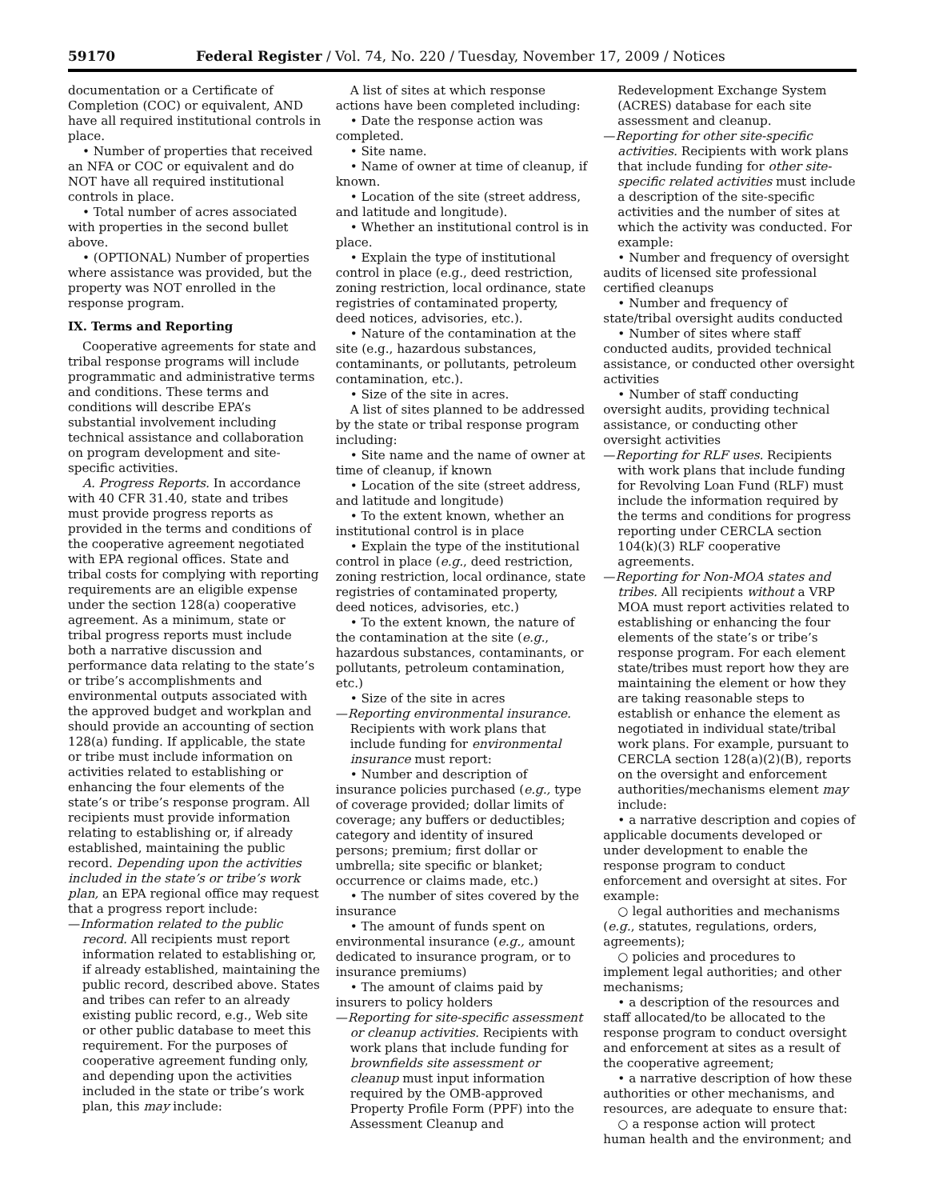59170 Federal Register / Vol. 74, No. 220 / Tuesday, November 17, 2009 / Notices
documentation or a Certificate of Completion (COC) or equivalent, AND have all required institutional controls in place.
• Number of properties that received an NFA or COC or equivalent and do NOT have all required institutional controls in place.
• Total number of acres associated with properties in the second bullet above.
• (OPTIONAL) Number of properties where assistance was provided, but the property was NOT enrolled in the response program.
IX. Terms and Reporting
Cooperative agreements for state and tribal response programs will include programmatic and administrative terms and conditions. These terms and conditions will describe EPA’s substantial involvement including technical assistance and collaboration on program development and site-specific activities.
A. Progress Reports. In accordance with 40 CFR 31.40, state and tribes must provide progress reports as provided in the terms and conditions of the cooperative agreement negotiated with EPA regional offices. State and tribal costs for complying with reporting requirements are an eligible expense under the section 128(a) cooperative agreement. As a minimum, state or tribal progress reports must include both a narrative discussion and performance data relating to the state’s or tribe’s accomplishments and environmental outputs associated with the approved budget and workplan and should provide an accounting of section 128(a) funding. If applicable, the state or tribe must include information on activities related to establishing or enhancing the four elements of the state’s or tribe’s response program. All recipients must provide information relating to establishing or, if already established, maintaining the public record. Depending upon the activities included in the state’s or tribe’s work plan, an EPA regional office may request that a progress report include:
—Information related to the public record. All recipients must report information related to establishing or, if already established, maintaining the public record, described above. States and tribes can refer to an already existing public record, e.g., Web site or other public database to meet this requirement. For the purposes of cooperative agreement funding only, and depending upon the activities included in the state or tribe’s work plan, this may include:
A list of sites at which response actions have been completed including:
• Date the response action was completed.
• Site name.
• Name of owner at time of cleanup, if known.
• Location of the site (street address, and latitude and longitude).
• Whether an institutional control is in place.
• Explain the type of institutional control in place (e.g., deed restriction, zoning restriction, local ordinance, state registries of contaminated property, deed notices, advisories, etc.).
• Nature of the contamination at the site (e.g., hazardous substances, contaminants, or pollutants, petroleum contamination, etc.).
• Size of the site in acres.
A list of sites planned to be addressed by the state or tribal response program including:
• Site name and the name of owner at time of cleanup, if known
• Location of the site (street address, and latitude and longitude)
• To the extent known, whether an institutional control is in place
• Explain the type of the institutional control in place (e.g., deed restriction, zoning restriction, local ordinance, state registries of contaminated property, deed notices, advisories, etc.)
• To the extent known, the nature of the contamination at the site (e.g., hazardous substances, contaminants, or pollutants, petroleum contamination, etc.)
• Size of the site in acres
—Reporting environmental insurance. Recipients with work plans that include funding for environmental insurance must report:
• Number and description of insurance policies purchased (e.g., type of coverage provided; dollar limits of coverage; any buffers or deductibles; category and identity of insured persons; premium; first dollar or umbrella; site specific or blanket; occurrence or claims made, etc.)
• The number of sites covered by the insurance
• The amount of funds spent on environmental insurance (e.g., amount dedicated to insurance program, or to insurance premiums)
• The amount of claims paid by insurers to policy holders
—Reporting for site-specific assessment or cleanup activities. Recipients with work plans that include funding for brownfields site assessment or cleanup must input information required by the OMB-approved Property Profile Form (PPF) into the Assessment Cleanup and
Redevelopment Exchange System (ACRES) database for each site assessment and cleanup.
—Reporting for other site-specific activities. Recipients with work plans that include funding for other site-specific related activities must include a description of the site-specific activities and the number of sites at which the activity was conducted. For example:
• Number and frequency of oversight audits of licensed site professional certified cleanups
• Number and frequency of state/tribal oversight audits conducted
• Number of sites where staff conducted audits, provided technical assistance, or conducted other oversight activities
• Number of staff conducting oversight audits, providing technical assistance, or conducting other oversight activities
—Reporting for RLF uses. Recipients with work plans that include funding for Revolving Loan Fund (RLF) must include the information required by the terms and conditions for progress reporting under CERCLA section 104(k)(3) RLF cooperative agreements.
—Reporting for Non-MOA states and tribes. All recipients without a VRP MOA must report activities related to establishing or enhancing the four elements of the state’s or tribe’s response program. For each element state/tribes must report how they are maintaining the element or how they are taking reasonable steps to establish or enhance the element as negotiated in individual state/tribal work plans. For example, pursuant to CERCLA section 128(a)(2)(B), reports on the oversight and enforcement authorities/mechanisms element may include:
• a narrative description and copies of applicable documents developed or under development to enable the response program to conduct enforcement and oversight at sites. For example:
○ legal authorities and mechanisms (e.g., statutes, regulations, orders, agreements);
○ policies and procedures to implement legal authorities; and other mechanisms;
• a description of the resources and staff allocated/to be allocated to the response program to conduct oversight and enforcement at sites as a result of the cooperative agreement;
• a narrative description of how these authorities or other mechanisms, and resources, are adequate to ensure that:
○ a response action will protect human health and the environment; and